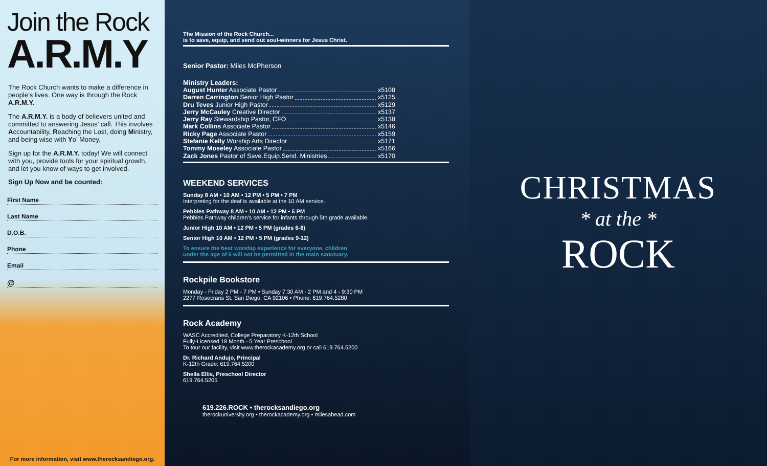Join the Rock
A.R.M.Y
The Rock Church wants to make a difference in people’s lives. One way is through the Rock A.R.M.Y.
The A.R.M.Y. is a body of believers united and committed to answering Jesus’ call. This involves Accountability, Reaching the Lost, doing Ministry, and being wise with Yo’ Money.
Sign up for the A.R.M.Y. today! We will connect with you, provide tools for your spiritual growth, and let you know of ways to get involved.
Sign Up Now and be counted:
First Name
Last Name
D.O.B.
Phone
Email
@
For more information, visit www.therocksandiego.org.
The Mission of the Rock Church...
is to save, equip, and send out soul-winners for Jesus Christ.
Senior Pastor: Miles McPherson
Ministry Leaders:
August Hunter Associate Pastor x5108
Darren Carrington Senior High Pastor x5125
Dru Teves Junior High Pastor x5129
Jerry McCauley Creative Director x5137
Jerry Ray Stewardship Pastor, CFO x5138
Mark Collins Associate Pastor x5146
Ricky Page Associate Pastor x5159
Stefanie Kelly Worship Arts Director x5171
Tommy Moseley Associate Pastor x5166
Zack Jones Pastor of Save.Equip.Send. Ministries x5170
WEEKEND SERVICES
Sunday 8 AM • 10 AM • 12 PM • 5 PM • 7 PM
Interpreting for the deaf is available at the 10 AM service.
Pebbles Pathway 8 AM • 10 AM • 12 PM • 5 PM
Pebbles Pathway children’s service for infants through 5th grade available.
Junior High 10 AM • 12 PM • 5 PM (grades 6-8)
Senior High 10 AM • 12 PM • 5 PM (grades 9-12)
To ensure the best worship experience for everyone, children
under the age of 5 will not be permitted in the main sanctuary.
Rockpile Bookstore
Monday - Friday 2 PM - 7 PM • Sunday 7:30 AM - 2 PM and 4 - 9:30 PM
2277 Rosecrans St. San Diego, CA 92106 • Phone: 619.764.5280
Rock Academy
WASC Accredited, College Preparatory K-12th School
Fully-Licensed 18 Month - 5 Year Preschool
To tour our facility, visit www.therockacademy.org or call 619.764.5200
Dr. Richard Andujo, Principal
K-12th Grade: 619.764.5200
Sheila Ellis, Preschool Director
619.764.5205
619.226.ROCK • therocksandiego.org
therockuniversity.org • therockacademy.org • milesahead.com
CHRISTMAS
* at the *
ROCK